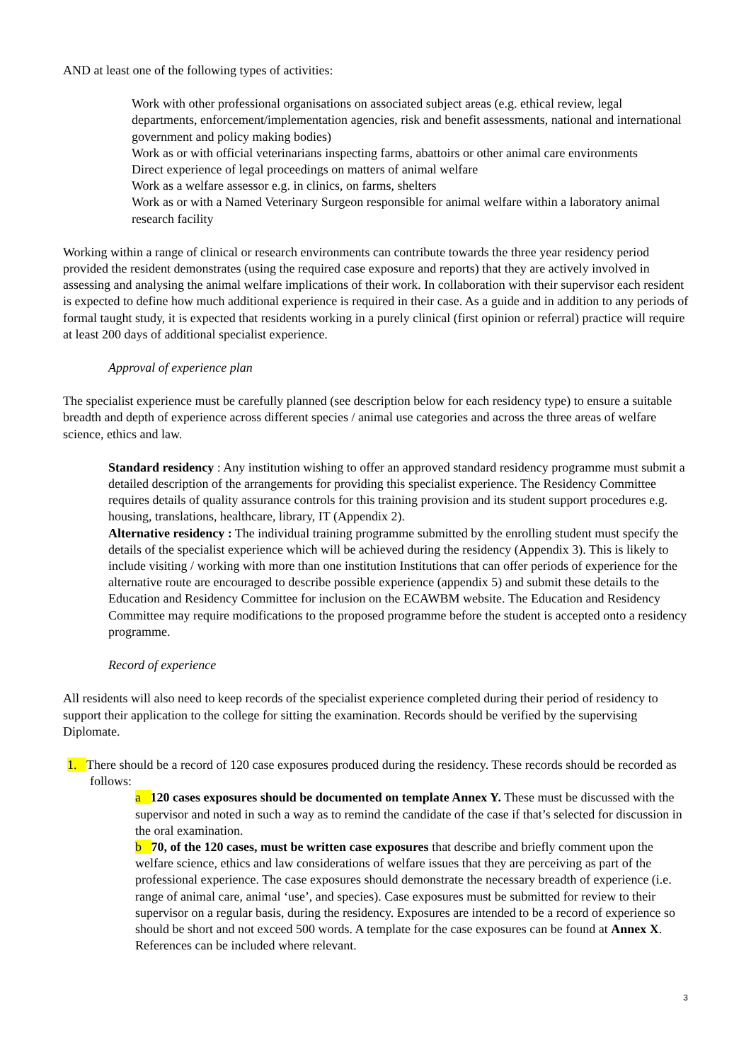AND at least one of the following types of activities:
Work with other professional organisations on associated subject areas (e.g. ethical review, legal departments, enforcement/implementation agencies, risk and benefit assessments, national and international government and policy making bodies)
Work as or with official veterinarians inspecting farms, abattoirs or other animal care environments
Direct experience of legal proceedings on matters of animal welfare
Work as a welfare assessor e.g. in clinics, on farms, shelters
Work as or with a Named Veterinary Surgeon responsible for animal welfare within a laboratory animal research facility
Working within a range of clinical or research environments can contribute towards the three year residency period provided the resident demonstrates (using the required case exposure and reports) that they are actively involved in assessing and analysing the animal welfare implications of their work. In collaboration with their supervisor each resident is expected to define how much additional experience is required in their case. As a guide and in addition to any periods of formal taught study, it is expected that residents working in a purely clinical (first opinion or referral) practice will require at least 200 days of additional specialist experience.
Approval of experience plan
The specialist experience must be carefully planned (see description below for each residency type) to ensure a suitable breadth and depth of experience across different species / animal use categories and across the three areas of welfare science, ethics and law.
Standard residency : Any institution wishing to offer an approved standard residency programme must submit a detailed description of the arrangements for providing this specialist experience. The Residency Committee requires details of quality assurance controls for this training provision and its student support procedures e.g. housing, translations, healthcare, library, IT (Appendix 2).
Alternative residency : The individual training programme submitted by the enrolling student must specify the details of the specialist experience which will be achieved during the residency (Appendix 3). This is likely to include visiting / working with more than one institution Institutions that can offer periods of experience for the alternative route are encouraged to describe possible experience (appendix 5) and submit these details to the Education and Residency Committee for inclusion on the ECAWBM website. The Education and Residency Committee may require modifications to the proposed programme before the student is accepted onto a residency programme.
Record of experience
All residents will also need to keep records of the specialist experience completed during their period of residency to support their application to the college for sitting the examination. Records should be verified by the supervising Diplomate.
1. There should be a record of 120 case exposures produced during the residency. These records should be recorded as follows:
a 120 cases exposures should be documented on template Annex Y. These must be discussed with the supervisor and noted in such a way as to remind the candidate of the case if that’s selected for discussion in the oral examination.
b 70, of the 120 cases, must be written case exposures that describe and briefly comment upon the welfare science, ethics and law considerations of welfare issues that they are perceiving as part of the professional experience. The case exposures should demonstrate the necessary breadth of experience (i.e. range of animal care, animal ‘use’, and species). Case exposures must be submitted for review to their supervisor on a regular basis, during the residency. Exposures are intended to be a record of experience so should be short and not exceed 500 words. A template for the case exposures can be found at Annex X. References can be included where relevant.
3